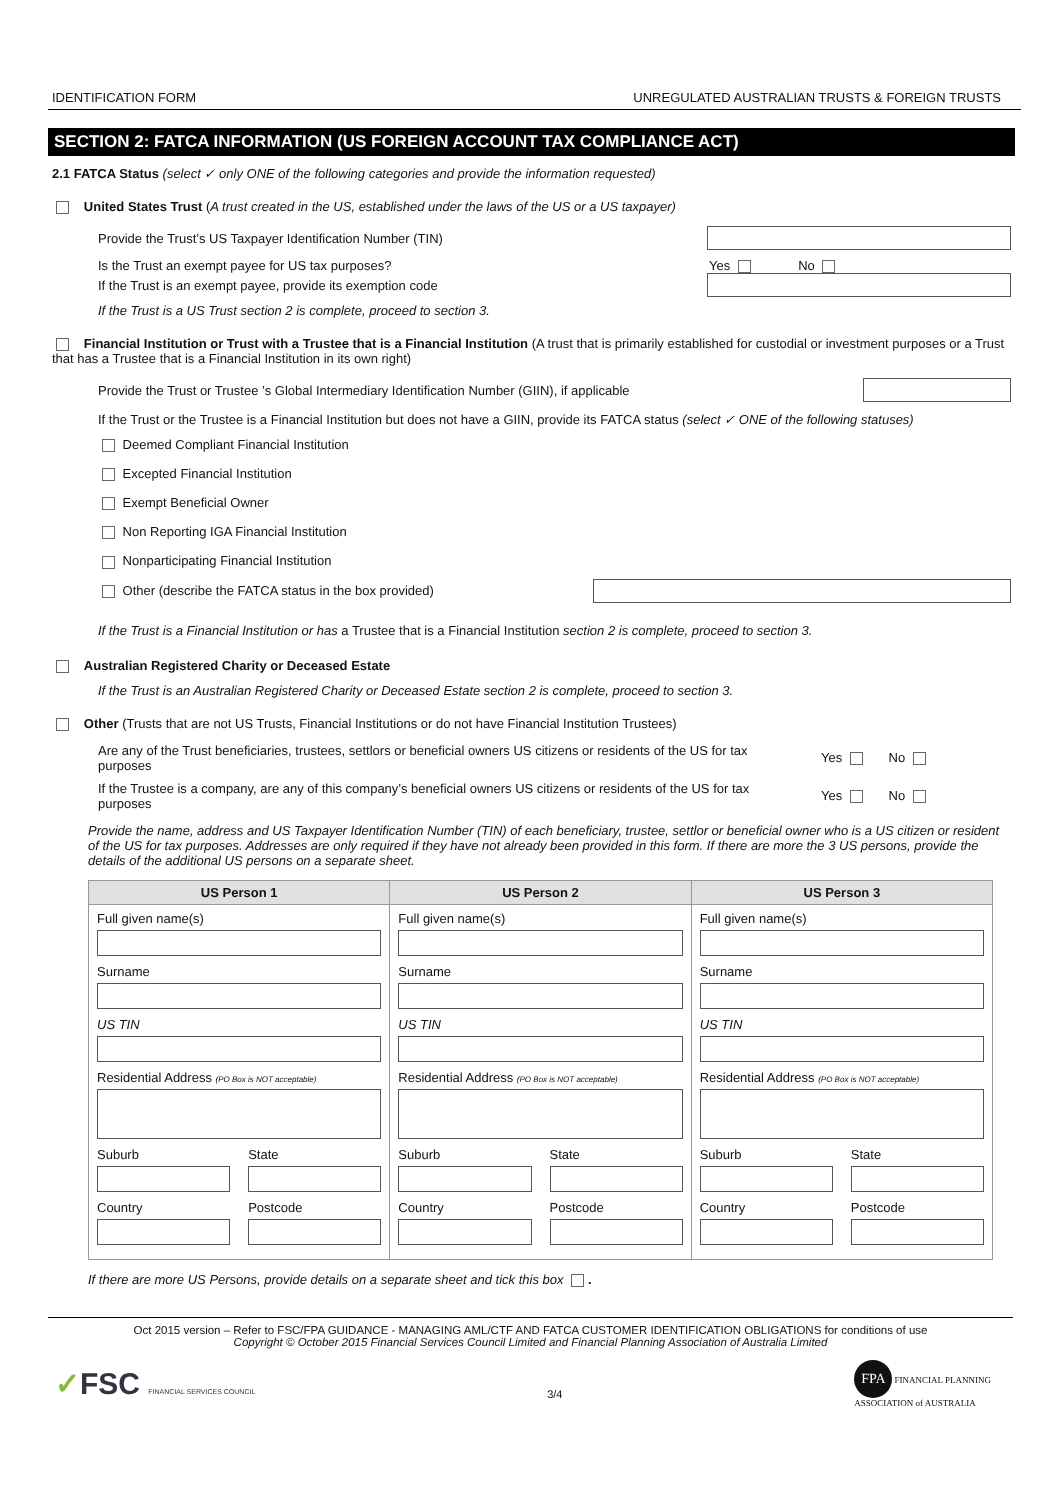IDENTIFICATION FORM UNREGULATED AUSTRALIAN TRUSTS & FOREIGN TRUSTS
SECTION 2: FATCA INFORMATION (US FOREIGN ACCOUNT TAX COMPLIANCE ACT)
2.1 FATCA Status (select ✓ only ONE of the following categories and provide the information requested)
United States Trust (A trust created in the US, established under the laws of the US or a US taxpayer)
Provide the Trust’s US Taxpayer Identification Number (TIN)
Is the Trust an exempt payee for US tax purposes? Yes No
If the Trust is an exempt payee, provide its exemption code
If the Trust is a US Trust section 2 is complete, proceed to section 3.
Financial Institution or Trust with a Trustee that is a Financial Institution (A trust that is primarily established for custodial or investment purposes or a Trust that has a Trustee that is a Financial Institution in its own right)
Provide the Trust or Trustee ’s Global Intermediary Identification Number (GIIN), if applicable
If the Trust or the Trustee is a Financial Institution but does not have a GIIN, provide its FATCA status (select ✓ ONE of the following statuses)
Deemed Compliant Financial Institution
Excepted Financial Institution
Exempt Beneficial Owner
Non Reporting IGA Financial Institution
Nonparticipating Financial Institution
Other (describe the FATCA status in the box provided)
If the Trust is a Financial Institution or has a Trustee that is a Financial Institution section 2 is complete, proceed to section 3.
Australian Registered Charity or Deceased Estate
If the Trust is an Australian Registered Charity or Deceased Estate section 2 is complete, proceed to section 3.
Other (Trusts that are not US Trusts, Financial Institutions or do not have Financial Institution Trustees)
Are any of the Trust beneficiaries, trustees, settlors or beneficial owners US citizens or residents of the US for tax purposes Yes No
If the Trustee is a company, are any of this company’s beneficial owners US citizens or residents of the US for tax purposes Yes No
Provide the name, address and US Taxpayer Identification Number (TIN) of each beneficiary, trustee, settlor or beneficial owner who is a US citizen or resident of the US for tax purposes. Addresses are only required if they have not already been provided in this form. If there are more the 3 US persons, provide the details of the additional US persons on a separate sheet.
| US Person 1 | US Person 2 | US Person 3 |
| --- | --- | --- |
| Full given name(s) Surname US TIN Residential Address (PO Box is NOT acceptable) Suburb Country State Postcode | Full given name(s) Surname US TIN Residential Address (PO Box is NOT acceptable) Suburb Country State Postcode | Full given name(s) Surname US TIN Residential Address (PO Box is NOT acceptable) Suburb Country State Postcode |
If there are more US Persons, provide details on a separate sheet and tick this box .
Oct 2015 version – Refer to FSC/FPA GUIDANCE - MANAGING AML/CTF AND FATCA CUSTOMER IDENTIFICATION OBLIGATIONS for conditions of use
Copyright © October 2015 Financial Services Council Limited and Financial Planning Association of Australia Limited
✓FSC FINANCIAL SERVICES COUNCIL 3/4 FPA FINANCIAL PLANNING
ASSOCIATION of AUSTRALIA